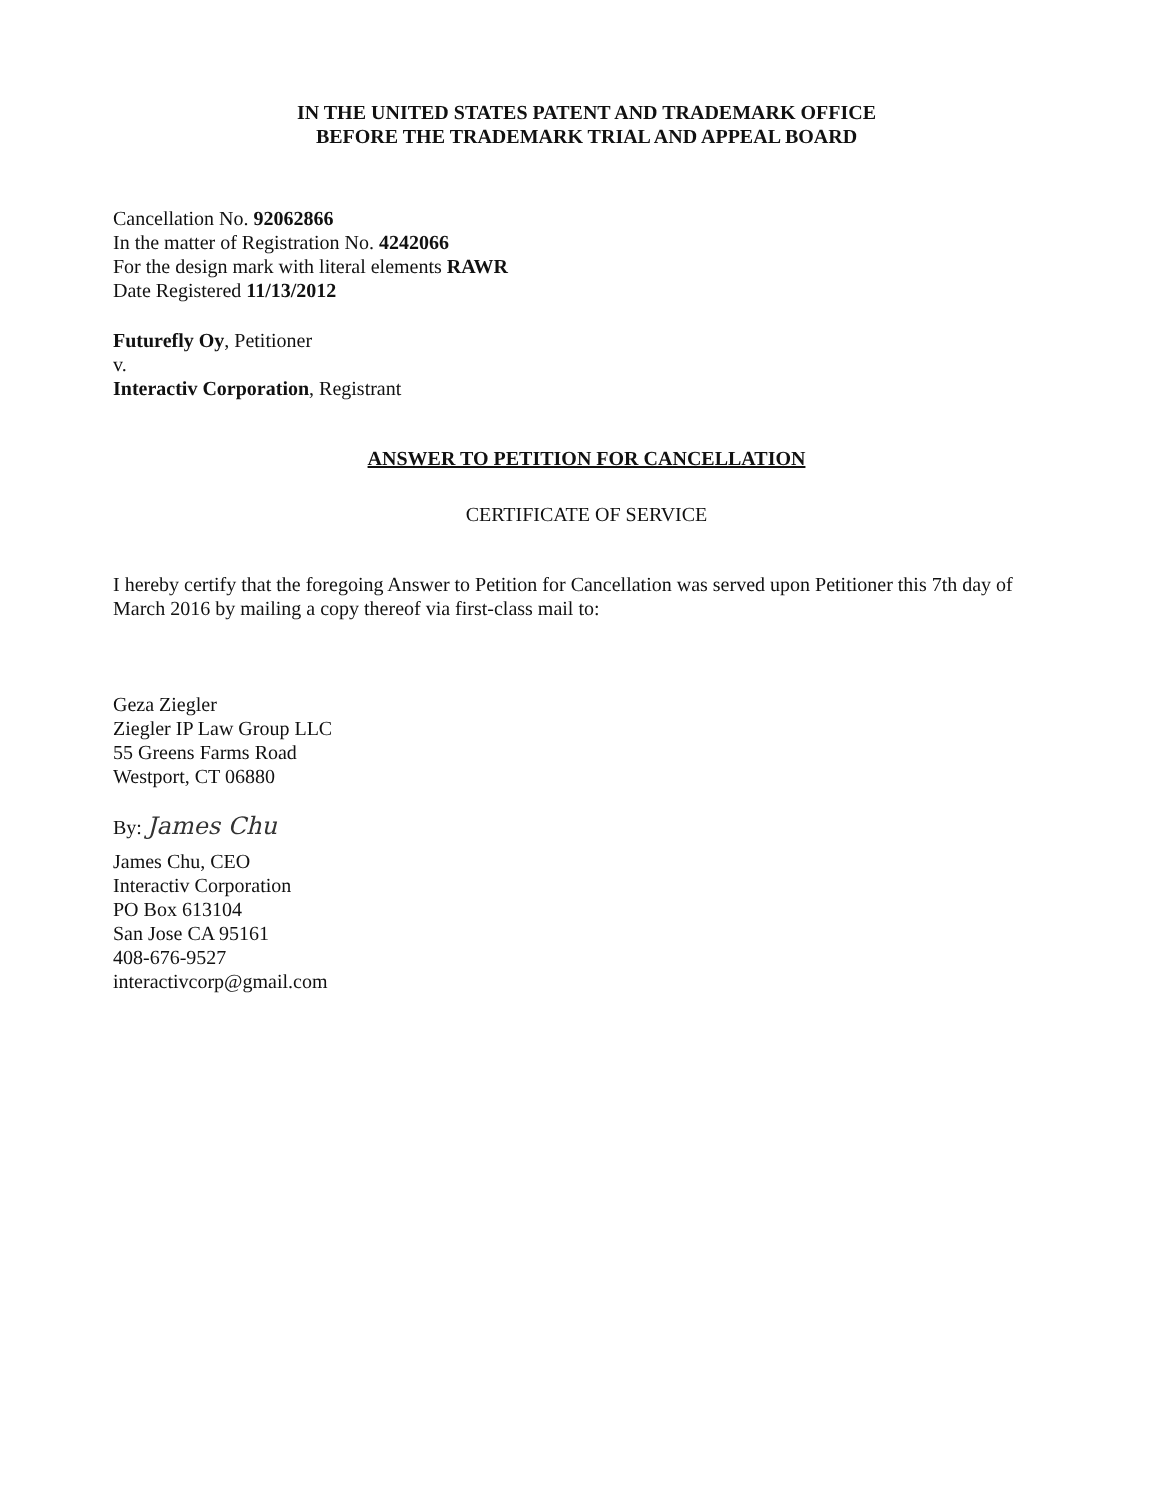IN THE UNITED STATES PATENT AND TRADEMARK OFFICE
BEFORE THE TRADEMARK TRIAL AND APPEAL BOARD
Cancellation No. 92062866
In the matter of Registration No. 4242066
For the design mark with literal elements RAWR
Date Registered 11/13/2012
Futurefly Oy, Petitioner
v.
Interactiv Corporation, Registrant
ANSWER TO PETITION FOR CANCELLATION
CERTIFICATE OF SERVICE
I hereby certify that the foregoing Answer to Petition for Cancellation was served upon Petitioner this 7th day of March 2016 by mailing a copy thereof via first-class mail to:
Geza Ziegler
Ziegler IP Law Group LLC
55 Greens Farms Road
Westport, CT 06880
By: James Chu
James Chu, CEO
Interactiv Corporation
PO Box 613104
San Jose CA 95161
408-676-9527
interactivcorp@gmail.com